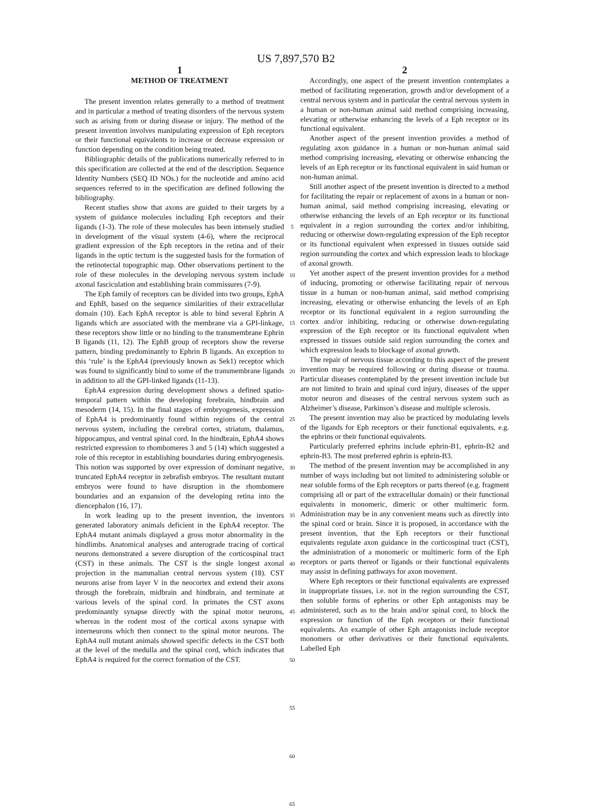US 7,897,570 B2
1
METHOD OF TREATMENT
The present invention relates generally to a method of treatment and in particular a method of treating disorders of the nervous system such as arising from or during disease or injury. The method of the present invention involves manipulating expression of Eph receptors or their functional equivalents to increase or decrease expression or function depending on the condition being treated.
Bibliographic details of the publications numerically referred to in this specification are collected at the end of the description. Sequence Identity Numbers (SEQ ID NOs.) for the nucleotide and amino acid sequences referred to in the specification are defined following the bibliography.
Recent studies show that axons are guided to their targets by a system of guidance molecules including Eph receptors and their ligands (1-3). The role of these molecules has been intensely studied in development of the visual system (4-6), where the reciprocal gradient expression of the Eph receptors in the retina and of their ligands in the optic tectum is the suggested basis for the formation of the retinotectal topographic map. Other observations pertinent to the role of these molecules in the developing nervous system include axonal fasciculation and establishing brain commissures (7-9).
The Eph family of receptors can be divided into two groups, EphA and EphB, based on the sequence similarities of their extracellular domain (10). Each EphA receptor is able to bind several Ephrin A ligands which are associated with the membrane via a GPI-linkage, these receptors show little or no binding to the transmembrane Ephrin B ligands (11, 12). The EphB group of receptors show the reverse pattern, binding predominantly to Ephrin B ligands. An exception to this ‘rule’ is the EphA4 (previously known as Sek1) receptor which was found to significantly bind to some of the transmembrane ligands in addition to all the GPI-linked ligands (11-13).
EphA4 expression during development shows a defined spatio-temporal pattern within the developing forebrain, hindbrain and mesoderm (14, 15). In the final stages of embryogenesis, expression of EphA4 is predominantly found within regions of the central nervous system, including the cerebral cortex, striatum, thalamus, hippocampus, and ventral spinal cord. In the hindbrain, EphA4 shows restricted expression to rhombomeres 3 and 5 (14) which suggested a role of this receptor in establishing boundaries during embryogenesis. This notion was supported by over expression of dominant negative, truncated EphA4 receptor in zebrafish embryos. The resultant mutant embryos were found to have disruption in the rhombomere boundaries and an expansion of the developing retina into the diencephalon (16, 17).
In work leading up to the present invention, the inventors generated laboratory animals deficient in the EphA4 receptor. The EphA4 mutant animals displayed a gross motor abnormality in the hindlimbs. Anatomical analyses and anterograde tracing of cortical neurons demonstrated a severe disruption of the corticospinal tract (CST) in these animals. The CST is the single longest axonal projection in the mammalian central nervous system (18). CST neurons arise from layer V in the neocortex and extend their axons through the forebrain, midbrain and hindbrain, and terminate at various levels of the spinal cord. In primates the CST axons predominantly synapse directly with the spinal motor neurons, whereas in the rodent most of the cortical axons synapse with interneurons which then connect to the spinal motor neurons. The EphA4 null mutant animals showed specific defects in the CST both at the level of the medulla and the spinal cord, which indicates that EphA4 is required for the correct formation of the CST.
5
10
15
20
25
30
35
40
45
50
55
60
65
2
Accordingly, one aspect of the present invention contemplates a method of facilitating regeneration, growth and/or development of a central nervous system and in particular the central nervous system in a human or non-human animal said method comprising increasing, elevating or otherwise enhancing the levels of a Eph receptor or its functional equivalent.
Another aspect of the present invention provides a method of regulating axon guidance in a human or non-human animal said method comprising increasing, elevating or otherwise enhancing the levels of an Eph receptor or its functional equivalent in said human or non-human animal.
Still another aspect of the present invention is directed to a method for facilitating the repair or replacement of axons in a human or non-human animal, said method comprising increasing, elevating or otherwise enhancing the levels of an Eph receptor or its functional equivalent in a region surrounding the cortex and/or inhibiting, reducing or otherwise down-regulating expression of the Eph receptor or its functional equivalent when expressed in tissues outside said region surrounding the cortex and which expression leads to blockage of axonal growth.
Yet another aspect of the present invention provides for a method of inducing, promoting or otherwise facilitating repair of nervous tissue in a human or non-human animal, said method comprising increasing, elevating or otherwise enhancing the levels of an Eph receptor or its functional equivalent in a region surrounding the cortex and/or inhibiting, reducing or otherwise down-regulating expression of the Eph receptor or its functional equivalent when expressed in tissues outside said region surrounding the cortex and which expression leads to blockage of axonal growth.
The repair of nervous tissue according to this aspect of the present invention may be required following or during disease or trauma. Particular diseases contemplated by the present invention include but are not limited to brain and spinal cord injury, diseases of the upper motor neuron and diseases of the central nervous system such as Alzheimer’s disease, Parkinson’s disease and multiple sclerosis.
The present invention may also be practiced by modulating levels of the ligands for Eph receptors or their functional equivalents, e.g. the ephrins or their functional equivalents.
Particularly preferred ephrins include ephrin-B1, ephrin-B2 and ephrin-B3. The most preferred ephrin is ephrin-B3.
The method of the present invention may be accomplished in any number of ways including but not limited to administering soluble or near soluble forms of the Eph receptors or parts thereof (e.g. fragment comprising all or part of the extracellular domain) or their functional equivalents in monomeric, dimeric or other multimeric form. Administration may be in any convenient means such as directly into the spinal cord or brain. Since it is proposed, in accordance with the present invention, that the Eph receptors or their functional equivalents regulate axon guidance in the corticospinal tract (CST), the administration of a monomeric or multimeric form of the Eph receptors or parts thereof or ligands or their functional equivalents may assist in defining pathways for axon movement.
Where Eph receptors or their functional equivalents are expressed in inappropriate tissues, i.e. not in the region surrounding the CST, then soluble forms of epherins or other Eph antagonists may be administered, such as to the brain and/or spinal cord, to block the expression or function of the Eph receptors or their functional equivalents. An example of other Eph antagonists include receptor monomers or other derivatives or their functional equivalents. Labelled Eph